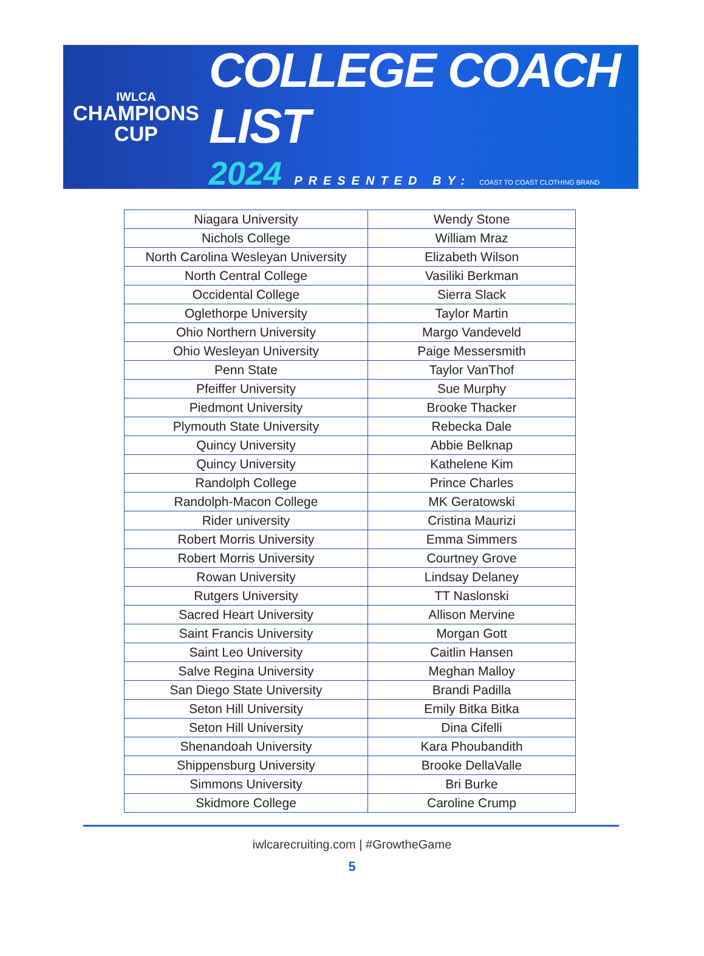IWLCA
CHAMPIONS
CUP
COLLEGE COACH LIST
2024 PRESENTED BY: COAST TO COAST CLOTHING BRAND
| Niagara University | Wendy Stone |
| Nichols College | William Mraz |
| North Carolina Wesleyan University | Elizabeth Wilson |
| North Central College | Vasiliki Berkman |
| Occidental College | Sierra Slack |
| Oglethorpe University | Taylor Martin |
| Ohio Northern University | Margo Vandeveld |
| Ohio Wesleyan University | Paige Messersmith |
| Penn State | Taylor VanThof |
| Pfeiffer University | Sue Murphy |
| Piedmont University | Brooke Thacker |
| Plymouth State University | Rebecka Dale |
| Quincy University | Abbie Belknap |
| Quincy University | Kathelene Kim |
| Randolph College | Prince Charles |
| Randolph-Macon College | MK Geratowski |
| Rider university | Cristina Maurizi |
| Robert Morris University | Emma Simmers |
| Robert Morris University | Courtney Grove |
| Rowan University | Lindsay Delaney |
| Rutgers University | TT Naslonski |
| Sacred Heart University | Allison Mervine |
| Saint Francis University | Morgan Gott |
| Saint Leo University | Caitlin Hansen |
| Salve Regina University | Meghan Malloy |
| San Diego State University | Brandi Padilla |
| Seton Hill University | Emily Bitka Bitka |
| Seton Hill University | Dina Cifelli |
| Shenandoah University | Kara Phoubandith |
| Shippensburg University | Brooke DellaValle |
| Simmons University | Bri Burke |
| Skidmore College | Caroline Crump |
iwlcarecruiting.com | #GrowtheGame
5